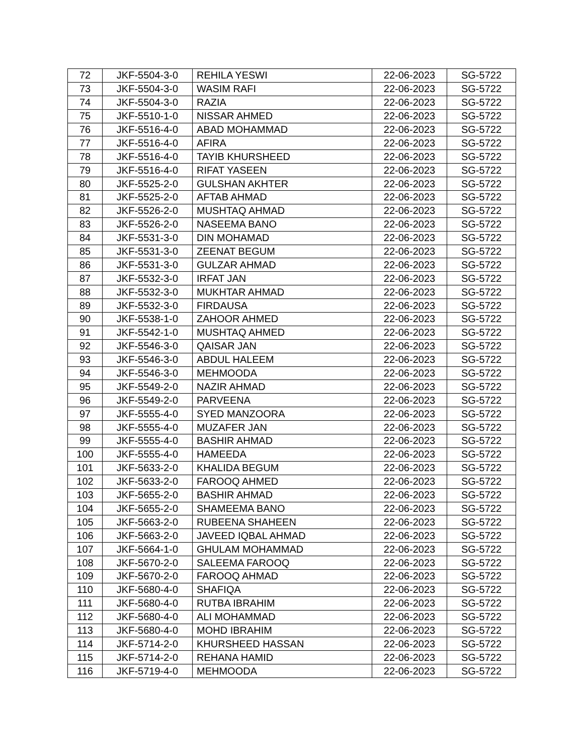| 72 | JKF-5504-3-0 | REHILA YESWI | 22-06-2023 | SG-5722 |
| 73 | JKF-5504-3-0 | WASIM RAFI | 22-06-2023 | SG-5722 |
| 74 | JKF-5504-3-0 | RAZIA | 22-06-2023 | SG-5722 |
| 75 | JKF-5510-1-0 | NISSAR AHMED | 22-06-2023 | SG-5722 |
| 76 | JKF-5516-4-0 | ABAD MOHAMMAD | 22-06-2023 | SG-5722 |
| 77 | JKF-5516-4-0 | AFIRA | 22-06-2023 | SG-5722 |
| 78 | JKF-5516-4-0 | TAYIB KHURSHEED | 22-06-2023 | SG-5722 |
| 79 | JKF-5516-4-0 | RIFAT YASEEN | 22-06-2023 | SG-5722 |
| 80 | JKF-5525-2-0 | GULSHAN AKHTER | 22-06-2023 | SG-5722 |
| 81 | JKF-5525-2-0 | AFTAB AHMAD | 22-06-2023 | SG-5722 |
| 82 | JKF-5526-2-0 | MUSHTAQ AHMAD | 22-06-2023 | SG-5722 |
| 83 | JKF-5526-2-0 | NASEEMA BANO | 22-06-2023 | SG-5722 |
| 84 | JKF-5531-3-0 | DIN MOHAMAD | 22-06-2023 | SG-5722 |
| 85 | JKF-5531-3-0 | ZEENAT BEGUM | 22-06-2023 | SG-5722 |
| 86 | JKF-5531-3-0 | GULZAR AHMAD | 22-06-2023 | SG-5722 |
| 87 | JKF-5532-3-0 | IRFAT JAN | 22-06-2023 | SG-5722 |
| 88 | JKF-5532-3-0 | MUKHTAR AHMAD | 22-06-2023 | SG-5722 |
| 89 | JKF-5532-3-0 | FIRDAUSA | 22-06-2023 | SG-5722 |
| 90 | JKF-5538-1-0 | ZAHOOR AHMED | 22-06-2023 | SG-5722 |
| 91 | JKF-5542-1-0 | MUSHTAQ AHMED | 22-06-2023 | SG-5722 |
| 92 | JKF-5546-3-0 | QAISAR JAN | 22-06-2023 | SG-5722 |
| 93 | JKF-5546-3-0 | ABDUL HALEEM | 22-06-2023 | SG-5722 |
| 94 | JKF-5546-3-0 | MEHMOODA | 22-06-2023 | SG-5722 |
| 95 | JKF-5549-2-0 | NAZIR AHMAD | 22-06-2023 | SG-5722 |
| 96 | JKF-5549-2-0 | PARVEENA | 22-06-2023 | SG-5722 |
| 97 | JKF-5555-4-0 | SYED MANZOORA | 22-06-2023 | SG-5722 |
| 98 | JKF-5555-4-0 | MUZAFER JAN | 22-06-2023 | SG-5722 |
| 99 | JKF-5555-4-0 | BASHIR AHMAD | 22-06-2023 | SG-5722 |
| 100 | JKF-5555-4-0 | HAMEEDA | 22-06-2023 | SG-5722 |
| 101 | JKF-5633-2-0 | KHALIDA BEGUM | 22-06-2023 | SG-5722 |
| 102 | JKF-5633-2-0 | FAROOQ AHMED | 22-06-2023 | SG-5722 |
| 103 | JKF-5655-2-0 | BASHIR AHMAD | 22-06-2023 | SG-5722 |
| 104 | JKF-5655-2-0 | SHAMEEMA BANO | 22-06-2023 | SG-5722 |
| 105 | JKF-5663-2-0 | RUBEENA SHAHEEN | 22-06-2023 | SG-5722 |
| 106 | JKF-5663-2-0 | JAVEED IQBAL AHMAD | 22-06-2023 | SG-5722 |
| 107 | JKF-5664-1-0 | GHULAM MOHAMMAD | 22-06-2023 | SG-5722 |
| 108 | JKF-5670-2-0 | SALEEMA FAROOQ | 22-06-2023 | SG-5722 |
| 109 | JKF-5670-2-0 | FAROOQ AHMAD | 22-06-2023 | SG-5722 |
| 110 | JKF-5680-4-0 | SHAFIQA | 22-06-2023 | SG-5722 |
| 111 | JKF-5680-4-0 | RUTBA IBRAHIM | 22-06-2023 | SG-5722 |
| 112 | JKF-5680-4-0 | ALI MOHAMMAD | 22-06-2023 | SG-5722 |
| 113 | JKF-5680-4-0 | MOHD IBRAHIM | 22-06-2023 | SG-5722 |
| 114 | JKF-5714-2-0 | KHURSHEED HASSAN | 22-06-2023 | SG-5722 |
| 115 | JKF-5714-2-0 | REHANA HAMID | 22-06-2023 | SG-5722 |
| 116 | JKF-5719-4-0 | MEHMOODA | 22-06-2023 | SG-5722 |